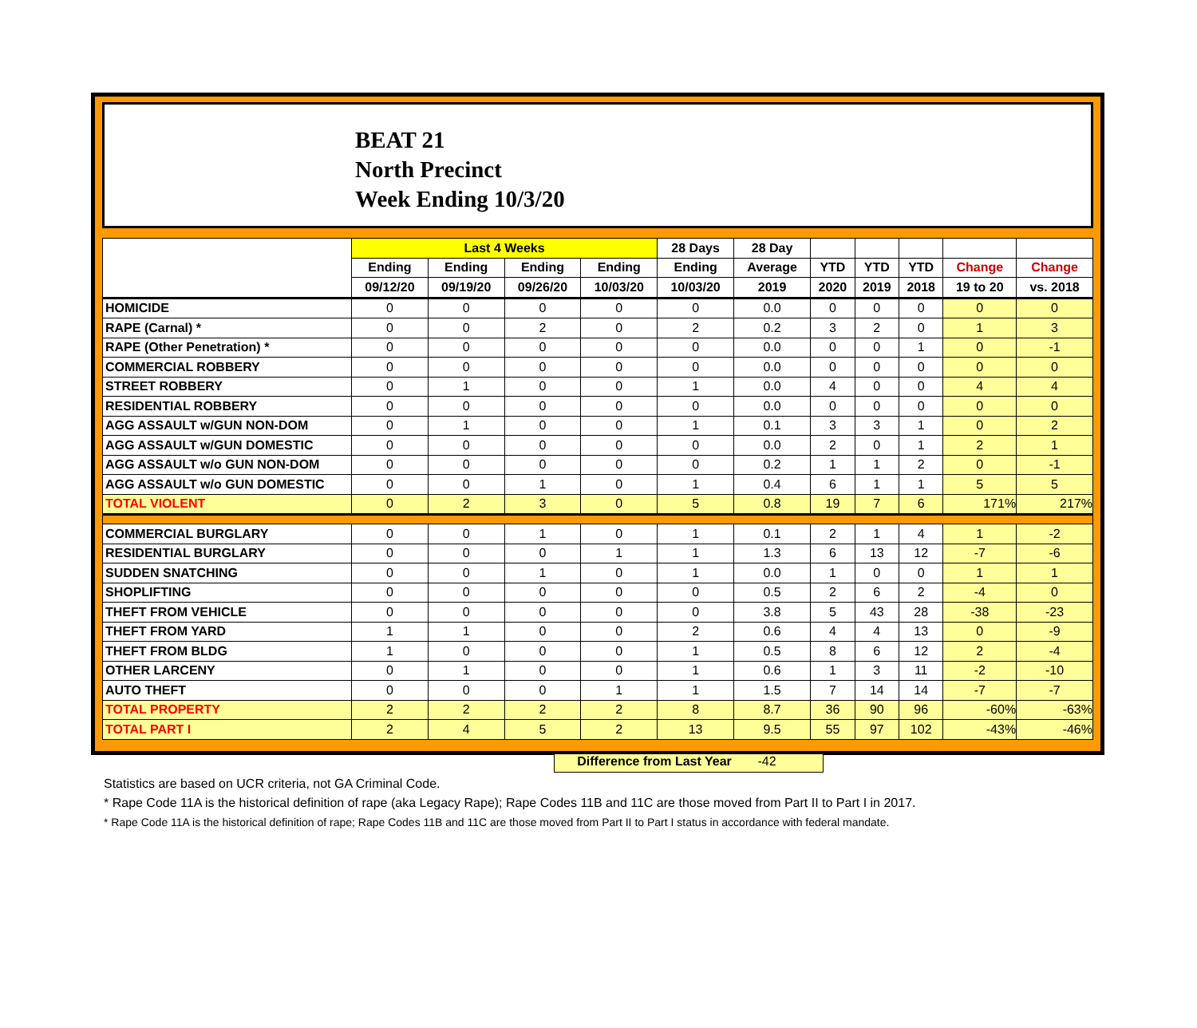BEAT 21
North Precinct
Week Ending 10/3/20
| | Last 4 Weeks | | | | 28 Days | 28 Day | | | | | |
| --- | --- | --- | --- | --- | --- | --- | --- | --- | --- | --- | --- |
| | Ending | Ending | Ending | Ending | Ending | Average | YTD | YTD | YTD | Change | Change |
| | 09/12/20 | 09/19/20 | 09/26/20 | 10/03/20 | 10/03/20 | 2019 | 2020 | 2019 | 2018 | 19 to 20 | vs. 2018 |
| HOMICIDE | 0 | 0 | 0 | 0 | 0 | 0.0 | 0 | 0 | 0 | 0 | 0 |
| RAPE (Carnal) * | 0 | 0 | 2 | 0 | 2 | 0.2 | 3 | 2 | 0 | 1 | 3 |
| RAPE (Other Penetration) * | 0 | 0 | 0 | 0 | 0 | 0.0 | 0 | 0 | 1 | 0 | -1 |
| COMMERCIAL ROBBERY | 0 | 0 | 0 | 0 | 0 | 0.0 | 0 | 0 | 0 | 0 | 0 |
| STREET ROBBERY | 0 | 1 | 0 | 0 | 1 | 0.0 | 4 | 0 | 0 | 4 | 4 |
| RESIDENTIAL ROBBERY | 0 | 0 | 0 | 0 | 0 | 0.0 | 0 | 0 | 0 | 0 | 0 |
| AGG ASSAULT w/GUN NON-DOM | 0 | 1 | 0 | 0 | 1 | 0.1 | 3 | 3 | 1 | 0 | 2 |
| AGG ASSAULT w/GUN DOMESTIC | 0 | 0 | 0 | 0 | 0 | 0.0 | 2 | 0 | 1 | 2 | 1 |
| AGG ASSAULT w/o GUN NON-DOM | 0 | 0 | 0 | 0 | 0 | 0.2 | 1 | 1 | 2 | 0 | -1 |
| AGG ASSAULT w/o GUN DOMESTIC | 0 | 0 | 1 | 0 | 1 | 0.4 | 6 | 1 | 1 | 5 | 5 |
| TOTAL VIOLENT | 0 | 2 | 3 | 0 | 5 | 0.8 | 19 | 7 | 6 | 171% | 217% |
| COMMERCIAL BURGLARY | 0 | 0 | 1 | 0 | 1 | 0.1 | 2 | 1 | 4 | 1 | -2 |
| RESIDENTIAL BURGLARY | 0 | 0 | 0 | 1 | 1 | 1.3 | 6 | 13 | 12 | -7 | -6 |
| SUDDEN SNATCHING | 0 | 0 | 1 | 0 | 1 | 0.0 | 1 | 0 | 0 | 1 | 1 |
| SHOPLIFTING | 0 | 0 | 0 | 0 | 0 | 0.5 | 2 | 6 | 2 | -4 | 0 |
| THEFT FROM VEHICLE | 0 | 0 | 0 | 0 | 0 | 3.8 | 5 | 43 | 28 | -38 | -23 |
| THEFT FROM YARD | 1 | 1 | 0 | 0 | 2 | 0.6 | 4 | 4 | 13 | 0 | -9 |
| THEFT FROM BLDG | 1 | 0 | 0 | 0 | 1 | 0.5 | 8 | 6 | 12 | 2 | -4 |
| OTHER LARCENY | 0 | 1 | 0 | 0 | 1 | 0.6 | 1 | 3 | 11 | -2 | -10 |
| AUTO THEFT | 0 | 0 | 0 | 1 | 1 | 1.5 | 7 | 14 | 14 | -7 | -7 |
| TOTAL PROPERTY | 2 | 2 | 2 | 2 | 8 | 8.7 | 36 | 90 | 96 | -60% | -63% |
| TOTAL PART I | 2 | 4 | 5 | 2 | 13 | 9.5 | 55 | 97 | 102 | -43% | -46% |
Difference from Last Year -42
Statistics are based on UCR criteria, not GA Criminal Code.
* Rape Code 11A is the historical definition of rape (aka Legacy Rape); Rape Codes 11B and 11C are those moved from Part II to Part I in 2017.
* Rape Code 11A is the historical definition of rape; Rape Codes 11B and 11C are those moved from Part II to Part I status in accordance with federal mandate.